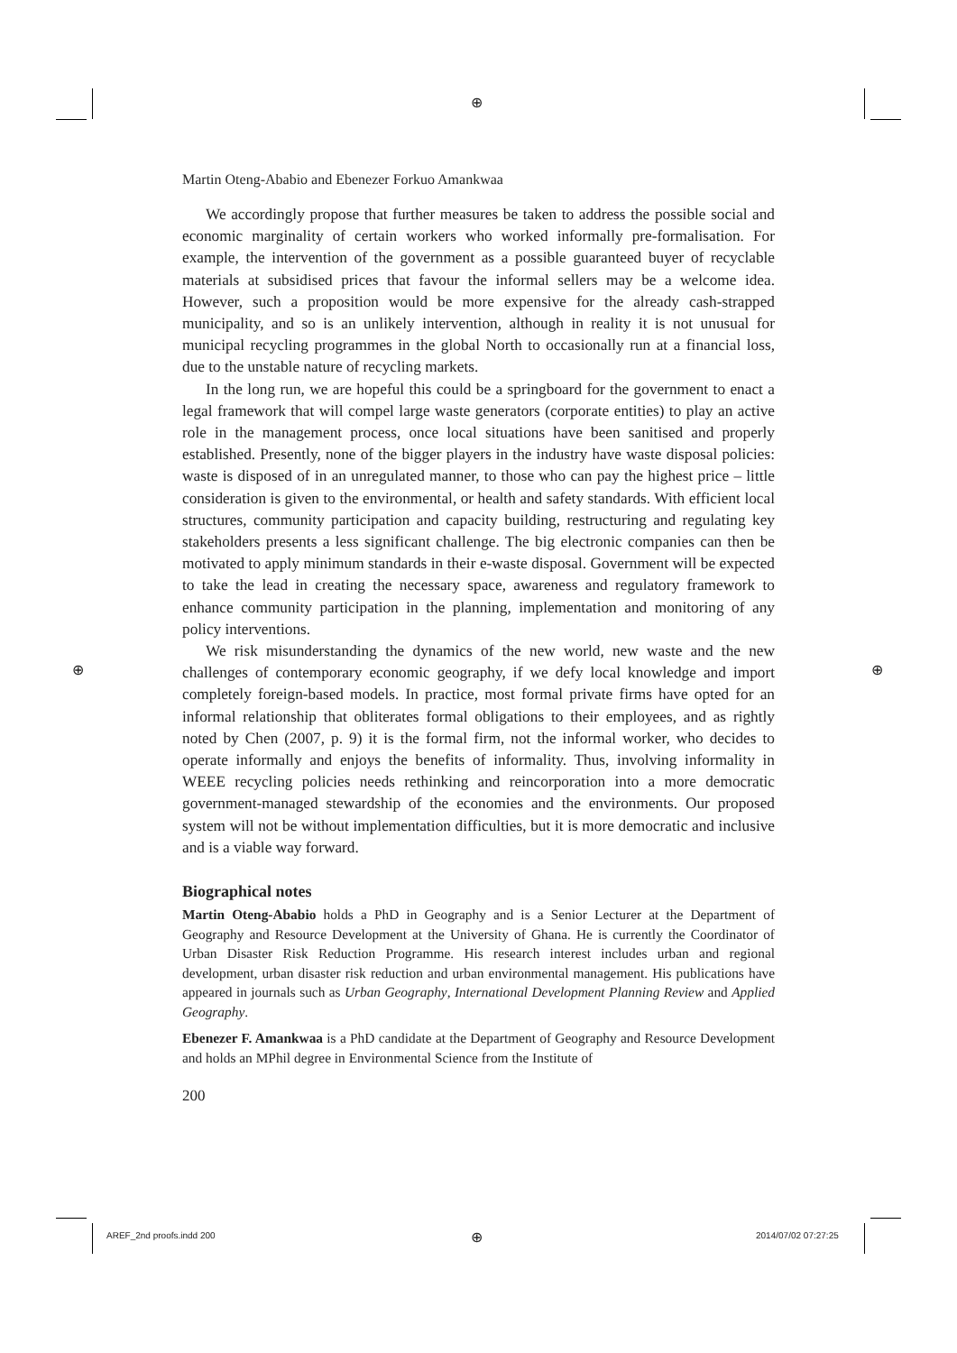⊕
⊕ ⊕
Martin Oteng-Ababio and Ebenezer Forkuo Amankwaa
We accordingly propose that further measures be taken to address the possible social and economic marginality of certain workers who worked informally pre-formalisation. For example, the intervention of the government as a possible guaranteed buyer of recyclable materials at subsidised prices that favour the informal sellers may be a welcome idea. However, such a proposition would be more expensive for the already cash-strapped municipality, and so is an unlikely intervention, although in reality it is not unusual for municipal recycling programmes in the global North to occasionally run at a financial loss, due to the unstable nature of recycling markets.
In the long run, we are hopeful this could be a springboard for the government to enact a legal framework that will compel large waste generators (corporate entities) to play an active role in the management process, once local situations have been sanitised and properly established. Presently, none of the bigger players in the industry have waste disposal policies: waste is disposed of in an unregulated manner, to those who can pay the highest price – little consideration is given to the environmental, or health and safety standards. With efficient local structures, community participation and capacity building, restructuring and regulating key stakeholders presents a less significant challenge. The big electronic companies can then be motivated to apply minimum standards in their e-waste disposal. Government will be expected to take the lead in creating the necessary space, awareness and regulatory framework to enhance community participation in the planning, implementation and monitoring of any policy interventions.
We risk misunderstanding the dynamics of the new world, new waste and the new challenges of contemporary economic geography, if we defy local knowledge and import completely foreign-based models. In practice, most formal private firms have opted for an informal relationship that obliterates formal obligations to their employees, and as rightly noted by Chen (2007, p. 9) it is the formal firm, not the informal worker, who decides to operate informally and enjoys the benefits of informality. Thus, involving informality in WEEE recycling policies needs rethinking and reincorporation into a more democratic government-managed stewardship of the economies and the environments. Our proposed system will not be without implementation difficulties, but it is more democratic and inclusive and is a viable way forward.
Biographical notes
Martin Oteng-Ababio holds a PhD in Geography and is a Senior Lecturer at the Department of Geography and Resource Development at the University of Ghana. He is currently the Coordinator of Urban Disaster Risk Reduction Programme. His research interest includes urban and regional development, urban disaster risk reduction and urban environmental management. His publications have appeared in journals such as Urban Geography, International Development Planning Review and Applied Geography.
Ebenezer F. Amankwaa is a PhD candidate at the Department of Geography and Resource Development and holds an MPhil degree in Environmental Science from the Institute of
200
AREF_2nd proofs.indd 200 ⊕ 2014/07/02 07:27:25